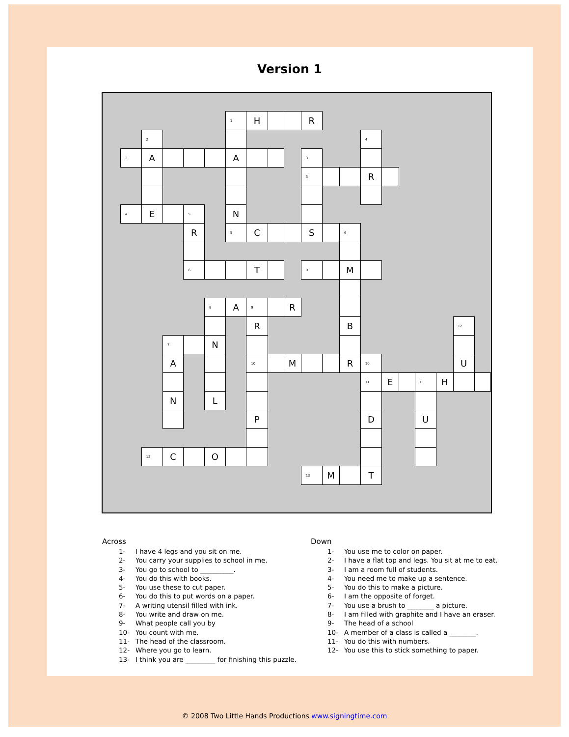Version 1
| | | | | | 1 | H | | | R | | | | | | | | | |
| | 2 | | | | | | | | | | | 4 | | | | | | |
| 2 | A | | | | A | | | | 3 | | | | | | | | | |
| | | | | | | | | | 3 | | | R | | | | | | |
| 4 | E | | 5 | | N | | | | | | | | | | | | | |
| | | | R | | 5 | C | | | S | | 6 | | | | | | | |
| | | | 6 | | | T | | | 9 | | M | | | | | | | |
| | | | | 8 | A | 9 | | R | | | | | | | | | | |
| | | | | | | R | | | | | B | | | | | | 12 | |
| | | 7 | | N | | | | | | | | | | | | | | |
| | | A | | | | 10 | | M | | | R | 10 | | | | | U | |
| | | | | | | | | | | | | 11 | E | | 11 | H | | |
| | | N | | L | | | | | | | | | | | | | | |
| | | | | | | P | | | | | | D | | | U | | | |
| | 12 | C | | O | | | | | | | | | | | | | | |
| | | | | | | | | | 13 | M | | T | | | | | | |
Across
1- I have 4 legs and you sit on me.
2- You carry your supplies to school in me.
3- You go to school to __________.
4- You do this with books.
5- You use these to cut paper.
6- You do this to put words on a paper.
7- A writing utensil filled with ink.
8- You write and draw on me.
9- What people call you by
10- You count with me.
11- The head of the classroom.
12- Where you go to learn.
13- I think you are _________ for finishing this puzzle.
Down
1- You use me to color on paper.
2- I have a flat top and legs. You sit at me to eat.
3- I am a room full of students.
4- You need me to make up a sentence.
5- You do this to make a picture.
6- I am the opposite of forget.
7- You use a brush to ________ a picture.
8- I am filled with graphite and I have an eraser.
9- The head of a school
10- A member of a class is called a ________.
11- You do this with numbers.
12- You use this to stick something to paper.
© 2008 Two Little Hands Productions www.signingtime.com